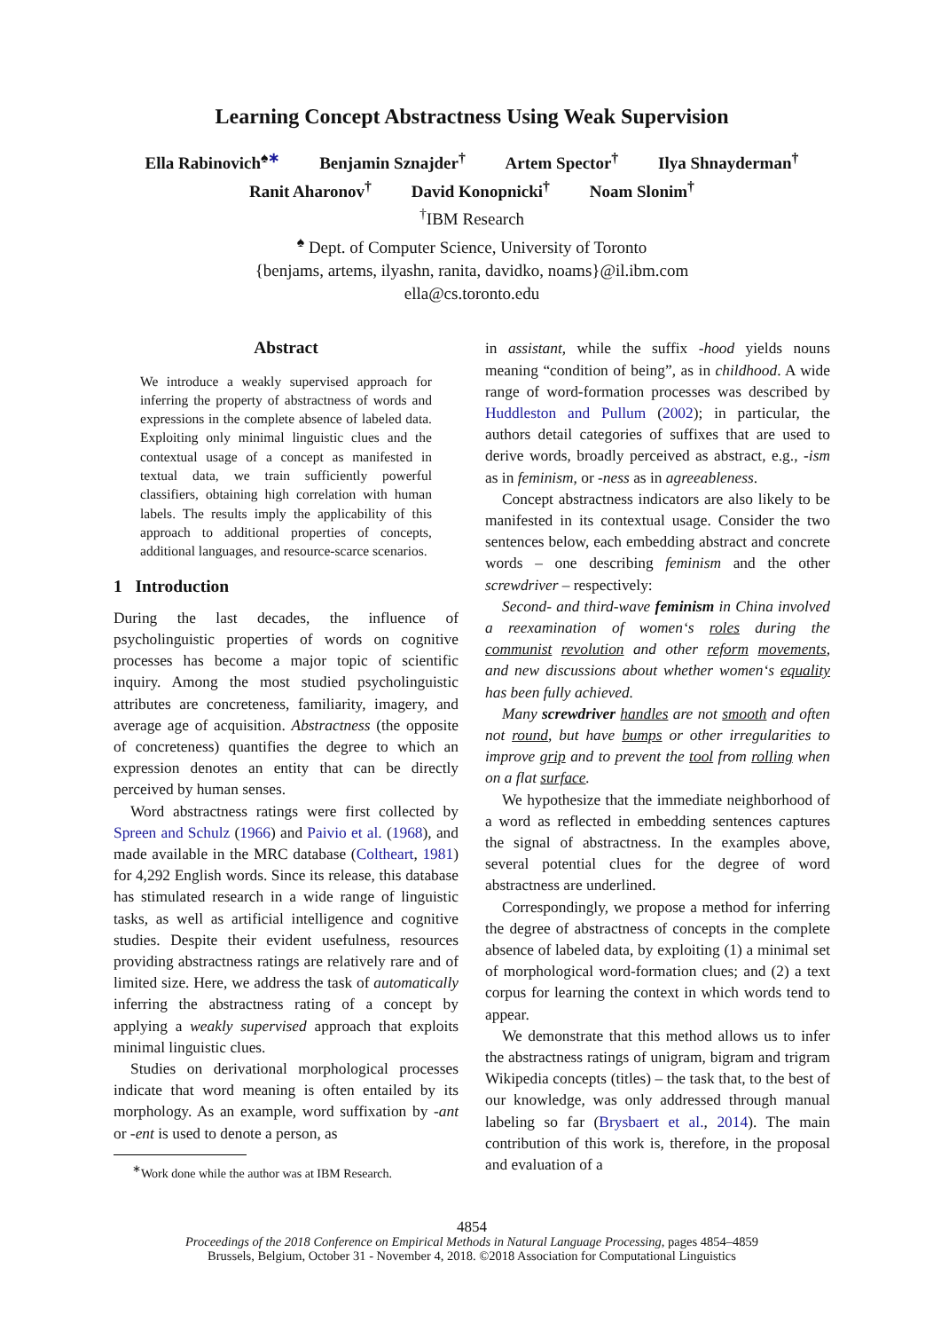Learning Concept Abstractness Using Weak Supervision
Ella Rabinovich<sup>♠∗</sup> Benjamin Sznajder<sup>†</sup> Artem Spector<sup>†</sup> Ilya Shnayderman<sup>†</sup>
Ranit Aharonov<sup>†</sup> David Konopnicki<sup>†</sup> Noam Slonim<sup>†</sup>
<sup>†</sup> IBM Research
<sup>♠</sup> Dept. of Computer Science, University of Toronto
{benjams, artems, ilyashn, ranita, davidko, noams}@il.ibm.com
ella@cs.toronto.edu
Abstract
We introduce a weakly supervised approach for inferring the property of abstractness of words and expressions in the complete absence of labeled data. Exploiting only minimal linguistic clues and the contextual usage of a concept as manifested in textual data, we train sufficiently powerful classifiers, obtaining high correlation with human labels. The results imply the applicability of this approach to additional properties of concepts, additional languages, and resource-scarce scenarios.
1 Introduction
During the last decades, the influence of psycholinguistic properties of words on cognitive processes has become a major topic of scientific inquiry. Among the most studied psycholinguistic attributes are concreteness, familiarity, imagery, and average age of acquisition. Abstractness (the opposite of concreteness) quantifies the degree to which an expression denotes an entity that can be directly perceived by human senses.
Word abstractness ratings were first collected by Spreen and Schulz (1966) and Paivio et al. (1968), and made available in the MRC database (Coltheart, 1981) for 4,292 English words. Since its release, this database has stimulated research in a wide range of linguistic tasks, as well as artificial intelligence and cognitive studies. Despite their evident usefulness, resources providing abstractness ratings are relatively rare and of limited size. Here, we address the task of automatically inferring the abstractness rating of a concept by applying a weakly supervised approach that exploits minimal linguistic clues.
Studies on derivational morphological processes indicate that word meaning is often entailed by its morphology. As an example, word suffixation by -ant or -ent is used to denote a person, as
<sup>∗</sup>Work done while the author was at IBM Research.
in assistant, while the suffix -hood yields nouns meaning “condition of being”, as in childhood. A wide range of word-formation processes was described by Huddleston and Pullum (2002); in particular, the authors detail categories of suffixes that are used to derive words, broadly perceived as abstract, e.g., -ism as in feminism, or -ness as in agreeableness.
Concept abstractness indicators are also likely to be manifested in its contextual usage. Consider the two sentences below, each embedding abstract and concrete words – one describing feminism and the other screwdriver – respectively:
Second- and third-wave feminism in China involved a reexamination of women‘s roles during the communist revolution and other reform movements, and new discussions about whether women‘s equality has been fully achieved.
Many screwdriver handles are not smooth and often not round, but have bumps or other irregularities to improve grip and to prevent the tool from rolling when on a flat surface.
We hypothesize that the immediate neighborhood of a word as reflected in embedding sentences captures the signal of abstractness. In the examples above, several potential clues for the degree of word abstractness are underlined.
Correspondingly, we propose a method for inferring the degree of abstractness of concepts in the complete absence of labeled data, by exploiting (1) a minimal set of morphological word-formation clues; and (2) a text corpus for learning the context in which words tend to appear.
We demonstrate that this method allows us to infer the abstractness ratings of unigram, bigram and trigram Wikipedia concepts (titles) – the task that, to the best of our knowledge, was only addressed through manual labeling so far (Brysbaert et al., 2014). The main contribution of this work is, therefore, in the proposal and evaluation of a
4854
Proceedings of the 2018 Conference on Empirical Methods in Natural Language Processing, pages 4854–4859
Brussels, Belgium, October 31 - November 4, 2018. ©2018 Association for Computational Linguistics